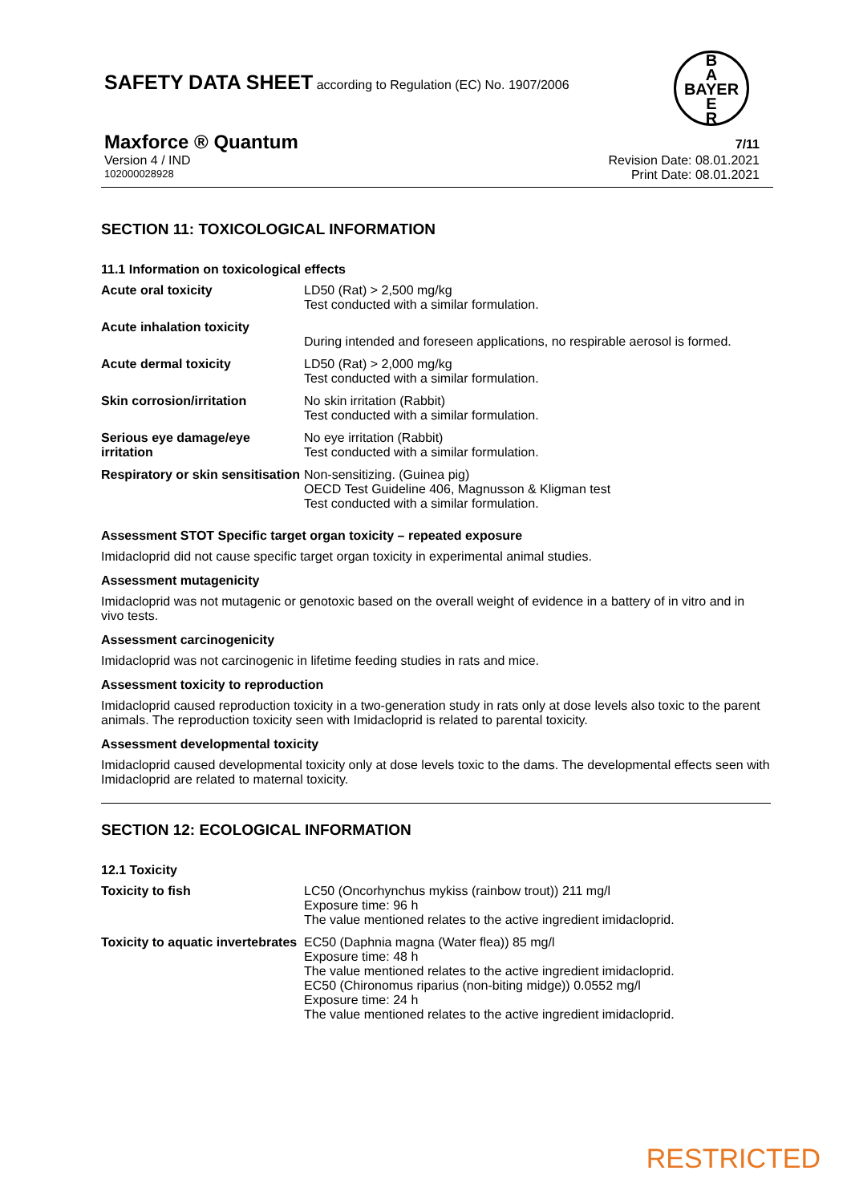SAFETY DATA SHEET according to Regulation (EC) No. 1907/2006
B
A
BAYER
E
R
Maxforce ® Quantum 7/11
Version 4 / IND Revision Date: 08.01.2021
102000028928 Print Date: 08.01.2021
SECTION 11: TOXICOLOGICAL INFORMATION
11.1 Information on toxicological effects
| Acute oral toxicity | LD50 (Rat) > 2,500 mg/kg Test conducted with a similar formulation. |
| Acute inhalation toxicity | During intended and foreseen applications, no respirable aerosol is formed. |
| Acute dermal toxicity | LD50 (Rat) > 2,000 mg/kg Test conducted with a similar formulation. |
| Skin corrosion/irritation | No skin irritation (Rabbit) Test conducted with a similar formulation. |
| Serious eye damage/eye irritation | No eye irritation (Rabbit) Test conducted with a similar formulation. |
| Respiratory or skin sensitisation | Non-sensitizing. (Guinea pig) OECD Test Guideline 406, Magnusson & Kligman test Test conducted with a similar formulation. |
Assessment STOT Specific target organ toxicity – repeated exposure
Imidacloprid did not cause specific target organ toxicity in experimental animal studies.
Assessment mutagenicity
Imidacloprid was not mutagenic or genotoxic based on the overall weight of evidence in a battery of in vitro and in vivo tests.
Assessment carcinogenicity
Imidacloprid was not carcinogenic in lifetime feeding studies in rats and mice.
Assessment toxicity to reproduction
Imidacloprid caused reproduction toxicity in a two-generation study in rats only at dose levels also toxic to the parent animals. The reproduction toxicity seen with Imidacloprid is related to parental toxicity.
Assessment developmental toxicity
Imidacloprid caused developmental toxicity only at dose levels toxic to the dams. The developmental effects seen with Imidacloprid are related to maternal toxicity.
SECTION 12: ECOLOGICAL INFORMATION
12.1 Toxicity
| Toxicity to fish | LC50 (Oncorhynchus mykiss (rainbow trout)) 211 mg/l Exposure time: 96 h The value mentioned relates to the active ingredient imidacloprid. |
| Toxicity to aquatic invertebrates | EC50 (Daphnia magna (Water flea)) 85 mg/l Exposure time: 48 h The value mentioned relates to the active ingredient imidacloprid. EC50 (Chironomus riparius (non-biting midge)) 0.0552 mg/l Exposure time: 24 h The value mentioned relates to the active ingredient imidacloprid. |
RESTRICTED